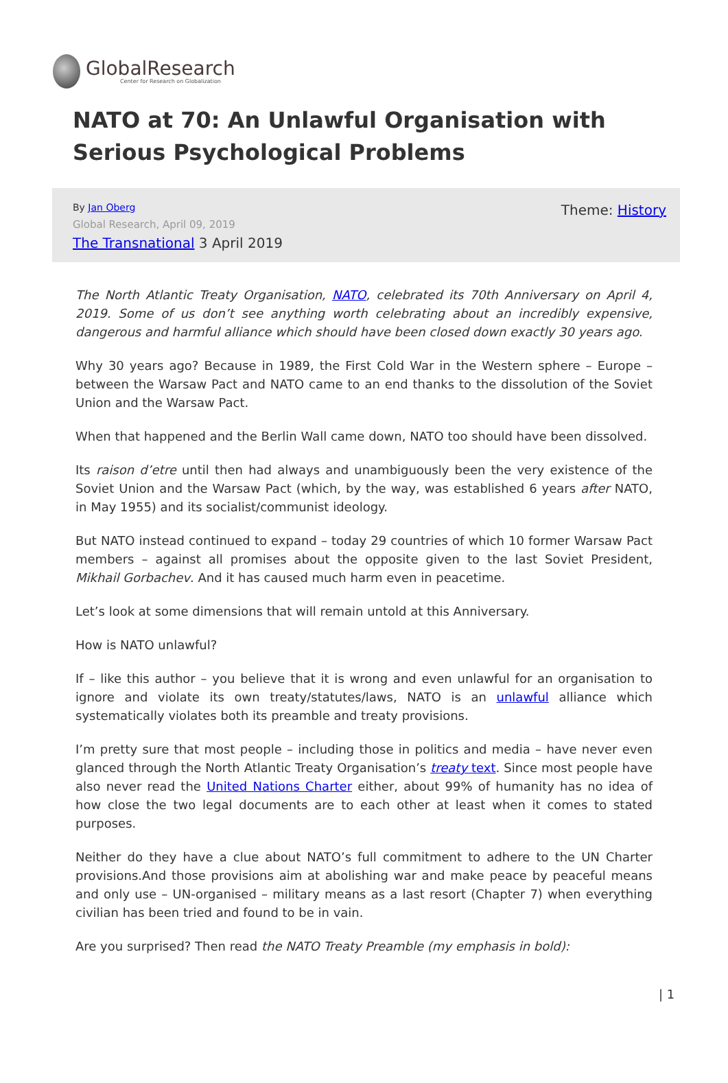GlobalResearch
Center for Research on Globalization
NATO at 70: An Unlawful Organisation with Serious Psychological Problems
By Jan Oberg
Global Research, April 09, 2019
The Transnational 3 April 2019
Theme: History
The North Atlantic Treaty Organisation, NATO, celebrated its 70th Anniversary on April 4, 2019. Some of us don’t see anything worth celebrating about an incredibly expensive, dangerous and harmful alliance which should have been closed down exactly 30 years ago.
Why 30 years ago? Because in 1989, the First Cold War in the Western sphere – Europe – between the Warsaw Pact and NATO came to an end thanks to the dissolution of the Soviet Union and the Warsaw Pact.
When that happened and the Berlin Wall came down, NATO too should have been dissolved.
Its raison d’etre until then had always and unambiguously been the very existence of the Soviet Union and the Warsaw Pact (which, by the way, was established 6 years after NATO, in May 1955) and its socialist/communist ideology.
But NATO instead continued to expand – today 29 countries of which 10 former Warsaw Pact members – against all promises about the opposite given to the last Soviet President, Mikhail Gorbachev. And it has caused much harm even in peacetime.
Let’s look at some dimensions that will remain untold at this Anniversary.
How is NATO unlawful?
If – like this author – you believe that it is wrong and even unlawful for an organisation to ignore and violate its own treaty/statutes/laws, NATO is an unlawful alliance which systematically violates both its preamble and treaty provisions.
I’m pretty sure that most people – including those in politics and media – have never even glanced through the North Atlantic Treaty Organisation’s treaty text. Since most people have also never read the United Nations Charter either, about 99% of humanity has no idea of how close the two legal documents are to each other at least when it comes to stated purposes.
Neither do they have a clue about NATO’s full commitment to adhere to the UN Charter provisions.And those provisions aim at abolishing war and make peace by peaceful means and only use – UN-organised – military means as a last resort (Chapter 7) when everything civilian has been tried and found to be in vain.
Are you surprised? Then read the NATO Treaty Preamble (my emphasis in bold):
| 1